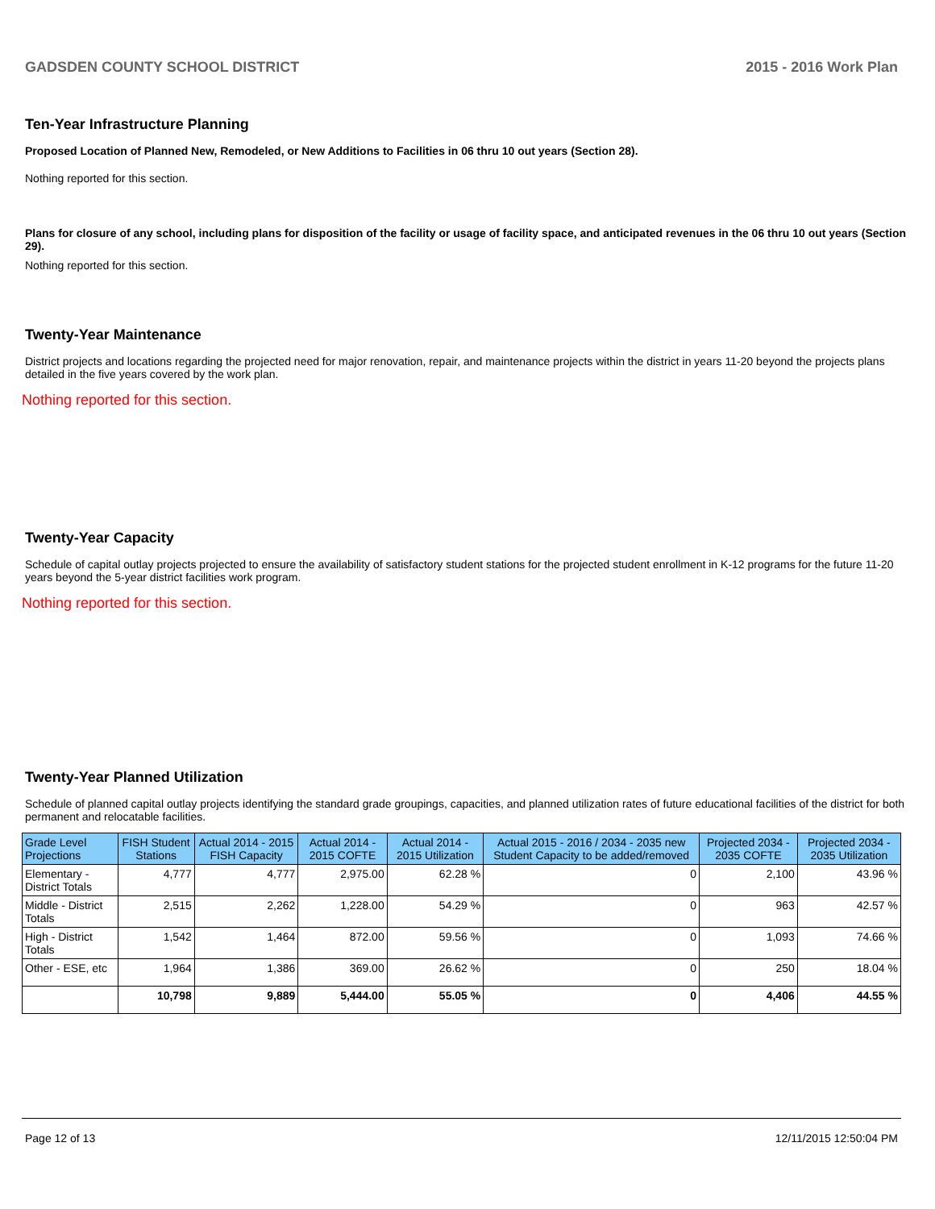GADSDEN COUNTY SCHOOL DISTRICT 2015 - 2016 Work Plan
Ten-Year Infrastructure Planning
Proposed Location of Planned New, Remodeled, or New Additions to Facilities in 06 thru 10 out years (Section 28).
Nothing reported for this section.
Plans for closure of any school, including plans for disposition of the facility or usage of facility space, and anticipated revenues in the 06 thru 10 out years (Section 29).
Nothing reported for this section.
Twenty-Year Maintenance
District projects and locations regarding the projected need for major renovation, repair, and maintenance projects within the district in years 11-20 beyond the projects plans detailed in the five years covered by the work plan.
Nothing reported for this section.
Twenty-Year Capacity
Schedule of capital outlay projects projected to ensure the availability of satisfactory student stations for the projected student enrollment in K-12 programs for the future 11-20 years beyond the 5-year district facilities work program.
Nothing reported for this section.
Twenty-Year Planned Utilization
Schedule of planned capital outlay projects identifying the standard grade groupings, capacities, and planned utilization rates of future educational facilities of the district for both permanent and relocatable facilities.
| Grade Level Projections | FISH Student Stations | Actual 2014 - 2015 FISH Capacity | Actual 2014 - 2015 COFTE | Actual 2014 - 2015 Utilization | Actual 2015 - 2016 / 2034 - 2035 new Student Capacity to be added/removed | Projected 2034 - 2035 COFTE | Projected 2034 - 2035 Utilization |
| --- | --- | --- | --- | --- | --- | --- | --- |
| Elementary - District Totals | 4,777 | 4,777 | 2,975.00 | 62.28 % | 0 | 2,100 | 43.96 % |
| Middle - District Totals | 2,515 | 2,262 | 1,228.00 | 54.29 % | 0 | 963 | 42.57 % |
| High - District Totals | 1,542 | 1,464 | 872.00 | 59.56 % | 0 | 1,093 | 74.66 % |
| Other - ESE, etc | 1,964 | 1,386 | 369.00 | 26.62 % | 0 | 250 | 18.04 % |
| | 10,798 | 9,889 | 5,444.00 | 55.05 % | 0 | 4,406 | 44.55 % |
Page 12 of 13 12/11/2015 12:50:04 PM